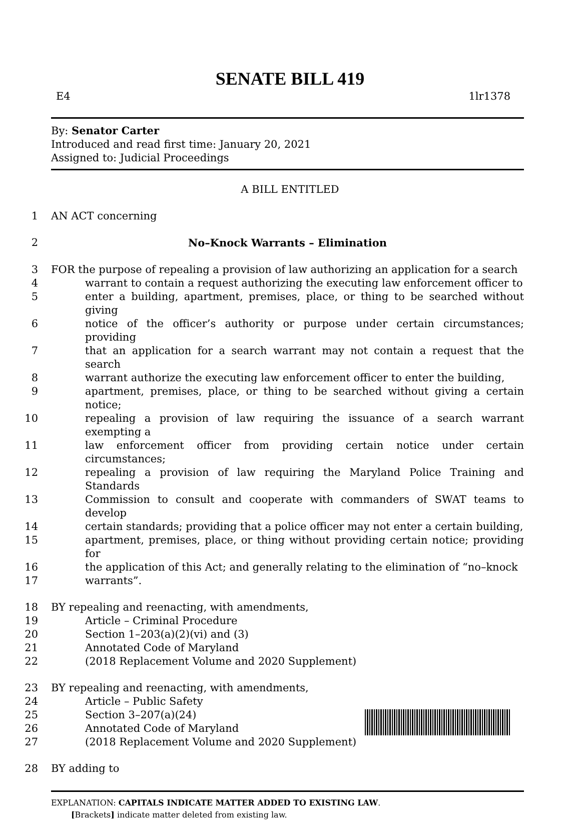SENATE BILL 419
E4 1lr1378
By: Senator Carter
Introduced and read first time: January 20, 2021
Assigned to: Judicial Proceedings
A BILL ENTITLED
1 AN ACT concerning
2 No–Knock Warrants – Elimination
3 FOR the purpose of repealing a provision of law authorizing an application for a search
4 warrant to contain a request authorizing the executing law enforcement officer to
5 enter a building, apartment, premises, place, or thing to be searched without giving
6 notice of the officer’s authority or purpose under certain circumstances; providing
7 that an application for a search warrant may not contain a request that the search
8 warrant authorize the executing law enforcement officer to enter the building,
9 apartment, premises, place, or thing to be searched without giving a certain notice;
10 repealing a provision of law requiring the issuance of a search warrant exempting a
11 law enforcement officer from providing certain notice under certain circumstances;
12 repealing a provision of law requiring the Maryland Police Training and Standards
13 Commission to consult and cooperate with commanders of SWAT teams to develop
14 certain standards; providing that a police officer may not enter a certain building,
15 apartment, premises, place, or thing without providing certain notice; providing for
16 the application of this Act; and generally relating to the elimination of “no–knock
17 warrants”.
18 BY repealing and reenacting, with amendments,
19 Article – Criminal Procedure
20 Section 1–203(a)(2)(vi) and (3)
21 Annotated Code of Maryland
22 (2018 Replacement Volume and 2020 Supplement)
23 BY repealing and reenacting, with amendments,
24 Article – Public Safety
25 Section 3–207(a)(24)
26 Annotated Code of Maryland
27 (2018 Replacement Volume and 2020 Supplement)
28 BY adding to
EXPLANATION: CAPITALS INDICATE MATTER ADDED TO EXISTING LAW.
[Brackets] indicate matter deleted from existing law.